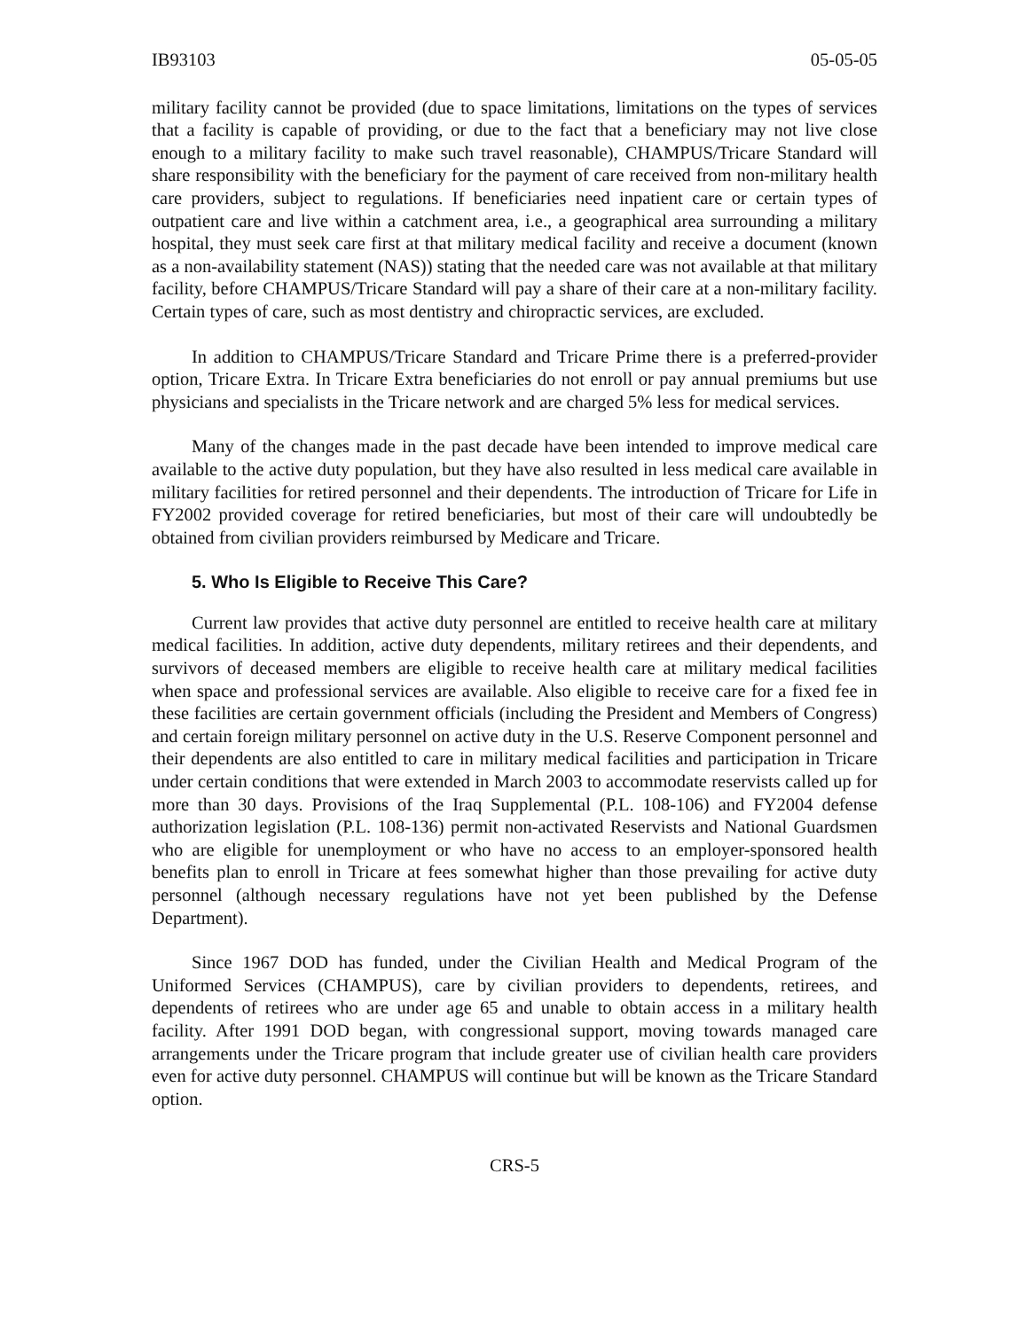IB93103 05-05-05
military facility cannot be provided (due to space limitations, limitations on the types of services that a facility is capable of providing, or due to the fact that a beneficiary may not live close enough to a military facility to make such travel reasonable), CHAMPUS/Tricare Standard will share responsibility with the beneficiary for the payment of care received from non-military health care providers, subject to regulations. If beneficiaries need inpatient care or certain types of outpatient care and live within a catchment area, i.e., a geographical area surrounding a military hospital, they must seek care first at that military medical facility and receive a document (known as a non-availability statement (NAS)) stating that the needed care was not available at that military facility, before CHAMPUS/Tricare Standard will pay a share of their care at a non-military facility. Certain types of care, such as most dentistry and chiropractic services, are excluded.
In addition to CHAMPUS/Tricare Standard and Tricare Prime there is a preferred-provider option, Tricare Extra. In Tricare Extra beneficiaries do not enroll or pay annual premiums but use physicians and specialists in the Tricare network and are charged 5% less for medical services.
Many of the changes made in the past decade have been intended to improve medical care available to the active duty population, but they have also resulted in less medical care available in military facilities for retired personnel and their dependents. The introduction of Tricare for Life in FY2002 provided coverage for retired beneficiaries, but most of their care will undoubtedly be obtained from civilian providers reimbursed by Medicare and Tricare.
5. Who Is Eligible to Receive This Care?
Current law provides that active duty personnel are entitled to receive health care at military medical facilities. In addition, active duty dependents, military retirees and their dependents, and survivors of deceased members are eligible to receive health care at military medical facilities when space and professional services are available. Also eligible to receive care for a fixed fee in these facilities are certain government officials (including the President and Members of Congress) and certain foreign military personnel on active duty in the U.S. Reserve Component personnel and their dependents are also entitled to care in military medical facilities and participation in Tricare under certain conditions that were extended in March 2003 to accommodate reservists called up for more than 30 days. Provisions of the Iraq Supplemental (P.L. 108-106) and FY2004 defense authorization legislation (P.L. 108-136) permit non-activated Reservists and National Guardsmen who are eligible for unemployment or who have no access to an employer-sponsored health benefits plan to enroll in Tricare at fees somewhat higher than those prevailing for active duty personnel (although necessary regulations have not yet been published by the Defense Department).
Since 1967 DOD has funded, under the Civilian Health and Medical Program of the Uniformed Services (CHAMPUS), care by civilian providers to dependents, retirees, and dependents of retirees who are under age 65 and unable to obtain access in a military health facility. After 1991 DOD began, with congressional support, moving towards managed care arrangements under the Tricare program that include greater use of civilian health care providers even for active duty personnel. CHAMPUS will continue but will be known as the Tricare Standard option.
CRS-5